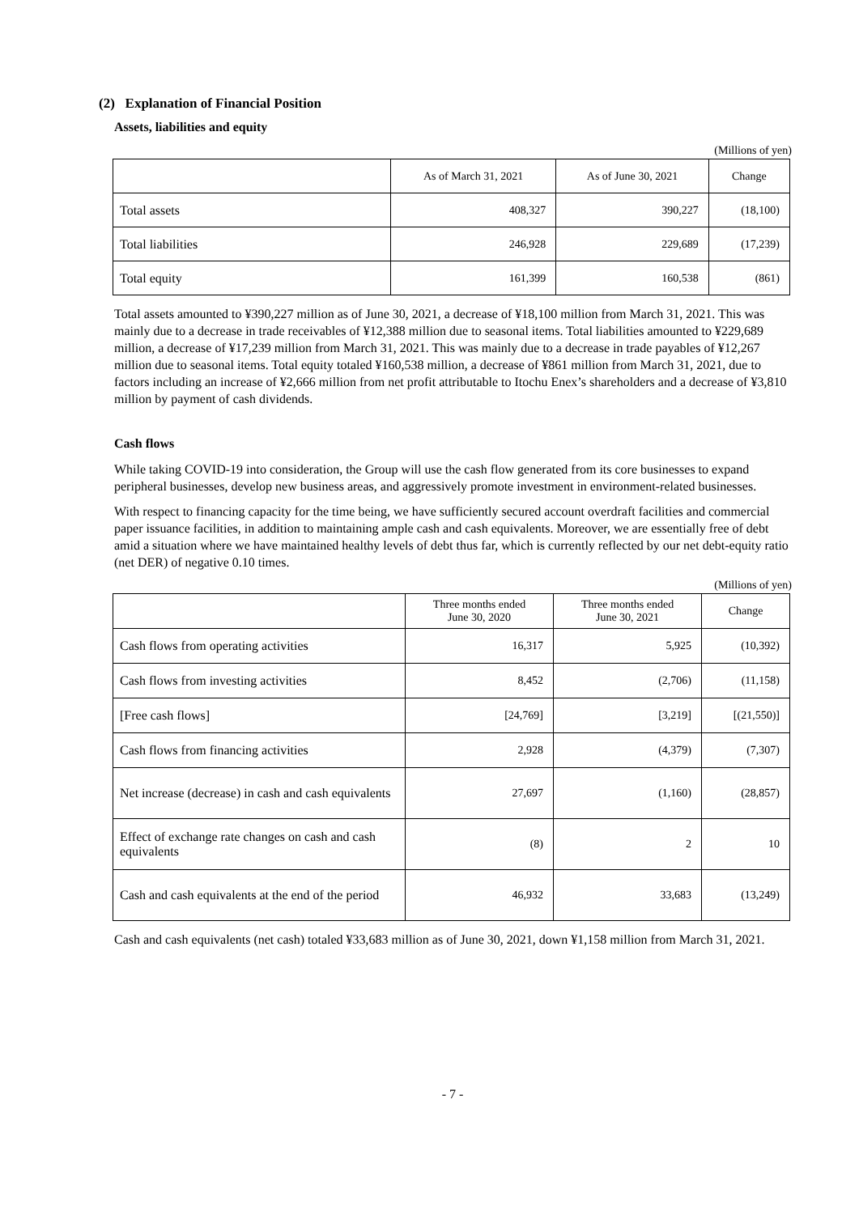(2) Explanation of Financial Position
Assets, liabilities and equity
(Millions of yen)
| | As of March 31, 2021 | As of June 30, 2021 | Change |
| --- | --- | --- | --- |
| Total assets | 408,327 | 390,227 | (18,100) |
| Total liabilities | 246,928 | 229,689 | (17,239) |
| Total equity | 161,399 | 160,538 | (861) |
Total assets amounted to ¥390,227 million as of June 30, 2021, a decrease of ¥18,100 million from March 31, 2021. This was mainly due to a decrease in trade receivables of ¥12,388 million due to seasonal items. Total liabilities amounted to ¥229,689 million, a decrease of ¥17,239 million from March 31, 2021. This was mainly due to a decrease in trade payables of ¥12,267 million due to seasonal items. Total equity totaled ¥160,538 million, a decrease of ¥861 million from March 31, 2021, due to factors including an increase of ¥2,666 million from net profit attributable to Itochu Enex’s shareholders and a decrease of ¥3,810 million by payment of cash dividends.
Cash flows
While taking COVID-19 into consideration, the Group will use the cash flow generated from its core businesses to expand peripheral businesses, develop new business areas, and aggressively promote investment in environment-related businesses.
With respect to financing capacity for the time being, we have sufficiently secured account overdraft facilities and commercial paper issuance facilities, in addition to maintaining ample cash and cash equivalents. Moreover, we are essentially free of debt amid a situation where we have maintained healthy levels of debt thus far, which is currently reflected by our net debt-equity ratio (net DER) of negative 0.10 times.
(Millions of yen)
| | Three months ended June 30, 2020 | Three months ended June 30, 2021 | Change |
| --- | --- | --- | --- |
| Cash flows from operating activities | 16,317 | 5,925 | (10,392) |
| Cash flows from investing activities | 8,452 | (2,706) | (11,158) |
| [Free cash flows] | [24,769] | [3,219] | [(21,550)] |
| Cash flows from financing activities | 2,928 | (4,379) | (7,307) |
| Net increase (decrease) in cash and cash equivalents | 27,697 | (1,160) | (28,857) |
| Effect of exchange rate changes on cash and cash equivalents | (8) | 2 | 10 |
| Cash and cash equivalents at the end of the period | 46,932 | 33,683 | (13,249) |
Cash and cash equivalents (net cash) totaled ¥33,683 million as of June 30, 2021, down ¥1,158 million from March 31, 2021.
- 7 -